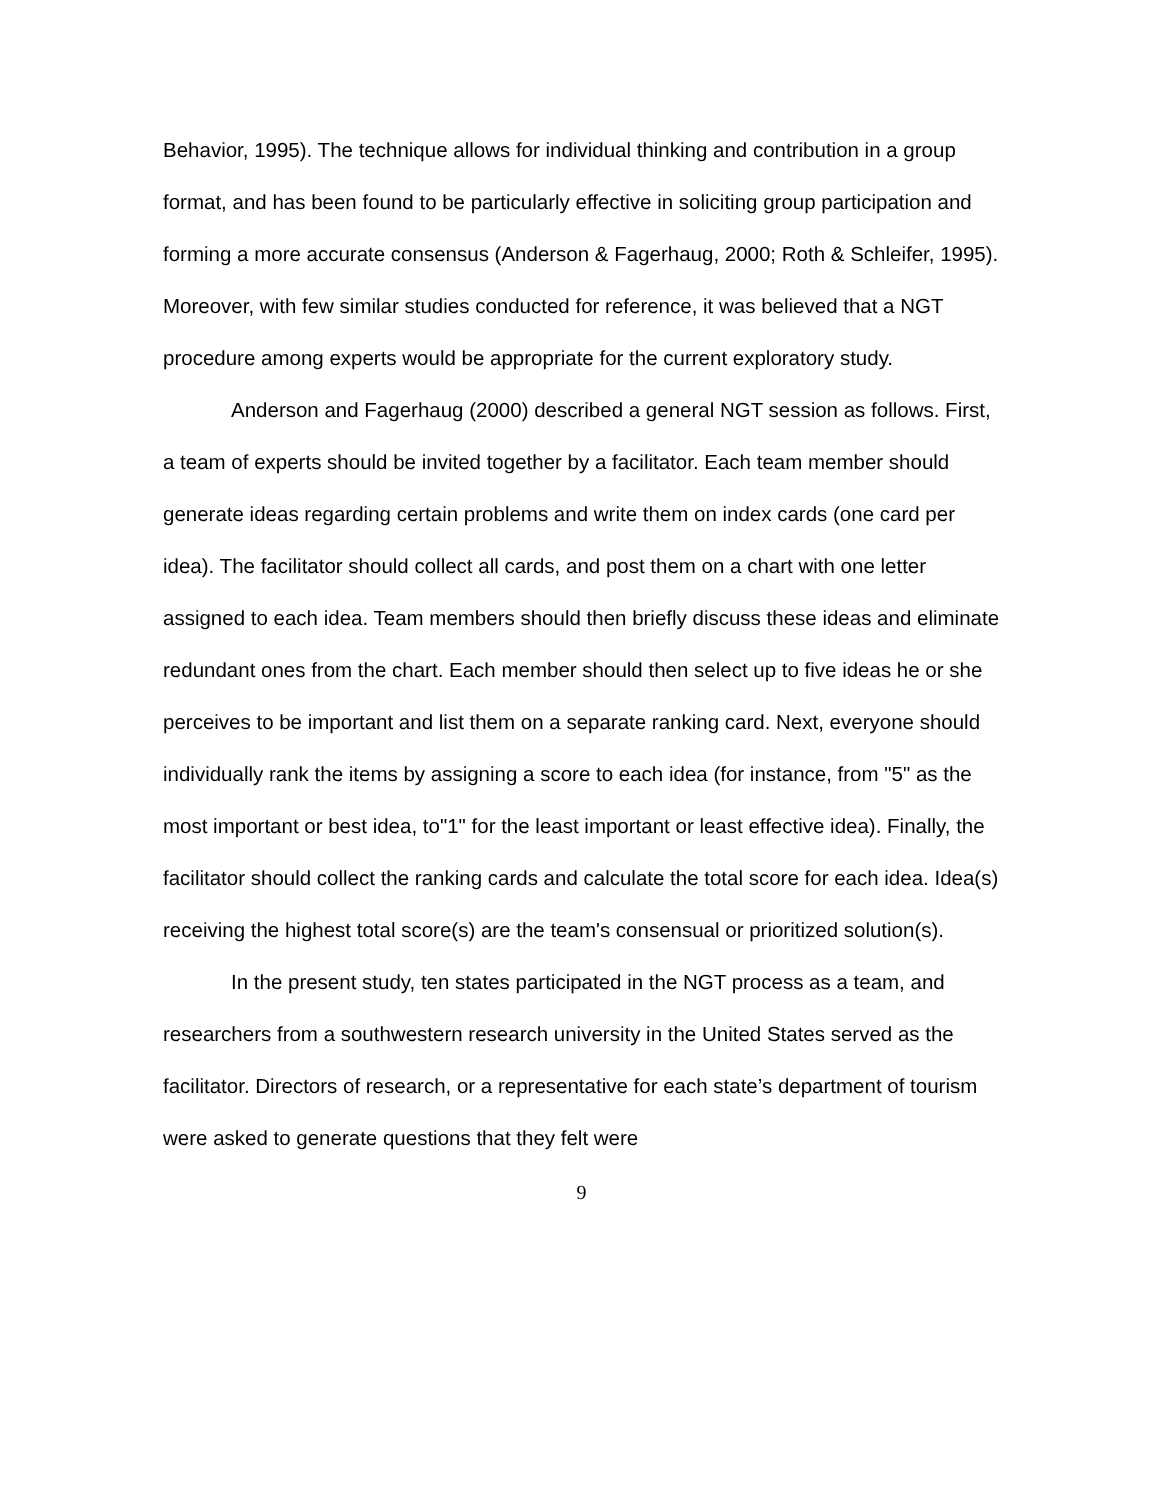Behavior, 1995). The technique allows for individual thinking and contribution in a group format, and has been found to be particularly effective in soliciting group participation and forming a more accurate consensus (Anderson & Fagerhaug, 2000; Roth & Schleifer, 1995). Moreover, with few similar studies conducted for reference, it was believed that a NGT procedure among experts would be appropriate for the current exploratory study.
Anderson and Fagerhaug (2000) described a general NGT session as follows. First, a team of experts should be invited together by a facilitator. Each team member should generate ideas regarding certain problems and write them on index cards (one card per idea). The facilitator should collect all cards, and post them on a chart with one letter assigned to each idea. Team members should then briefly discuss these ideas and eliminate redundant ones from the chart. Each member should then select up to five ideas he or she perceives to be important and list them on a separate ranking card. Next, everyone should individually rank the items by assigning a score to each idea (for instance, from "5" as the most important or best idea, to"1" for the least important or least effective idea). Finally, the facilitator should collect the ranking cards and calculate the total score for each idea. Idea(s) receiving the highest total score(s) are the team's consensual or prioritized solution(s).
In the present study, ten states participated in the NGT process as a team, and researchers from a southwestern research university in the United States served as the facilitator. Directors of research, or a representative for each state’s department of tourism were asked to generate questions that they felt were
9